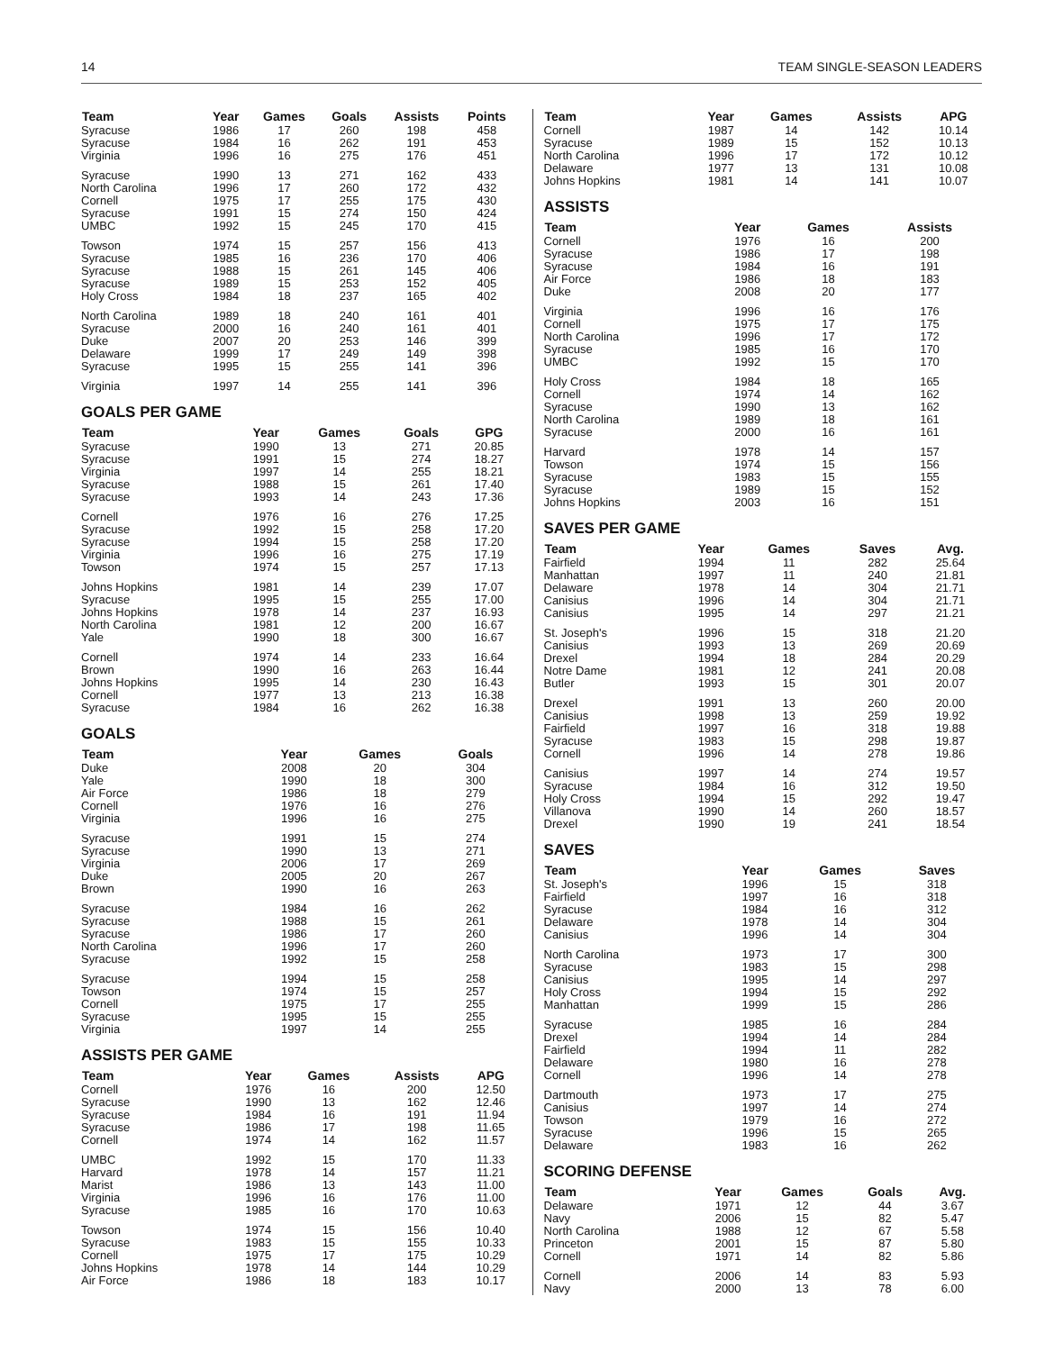14 TEAM SINGLE-SEASON LEADERS
| Team | Year | Games | Goals | Assists | Points |
| --- | --- | --- | --- | --- | --- |
| Syracuse | 1986 | 17 | 260 | 198 | 458 |
| Syracuse | 1984 | 16 | 262 | 191 | 453 |
| Virginia | 1996 | 16 | 275 | 176 | 451 |
| Syracuse | 1990 | 13 | 271 | 162 | 433 |
| North Carolina | 1996 | 17 | 260 | 172 | 432 |
| Cornell | 1975 | 17 | 255 | 175 | 430 |
| Syracuse | 1991 | 15 | 274 | 150 | 424 |
| UMBC | 1992 | 15 | 245 | 170 | 415 |
| Towson | 1974 | 15 | 257 | 156 | 413 |
| Syracuse | 1985 | 16 | 236 | 170 | 406 |
| Syracuse | 1988 | 15 | 261 | 145 | 406 |
| Syracuse | 1989 | 15 | 253 | 152 | 405 |
| Holy Cross | 1984 | 18 | 237 | 165 | 402 |
| North Carolina | 1989 | 18 | 240 | 161 | 401 |
| Syracuse | 2000 | 16 | 240 | 161 | 401 |
| Duke | 2007 | 20 | 253 | 146 | 399 |
| Delaware | 1999 | 17 | 249 | 149 | 398 |
| Syracuse | 1995 | 15 | 255 | 141 | 396 |
| Virginia | 1997 | 14 | 255 | 141 | 396 |
GOALS PER GAME
| Team | Year | Games | Goals | GPG |
| --- | --- | --- | --- | --- |
| Syracuse | 1990 | 13 | 271 | 20.85 |
| Syracuse | 1991 | 15 | 274 | 18.27 |
| Virginia | 1997 | 14 | 255 | 18.21 |
| Syracuse | 1988 | 15 | 261 | 17.40 |
| Syracuse | 1993 | 14 | 243 | 17.36 |
| Cornell | 1976 | 16 | 276 | 17.25 |
| Syracuse | 1992 | 15 | 258 | 17.20 |
| Syracuse | 1994 | 15 | 258 | 17.20 |
| Virginia | 1996 | 16 | 275 | 17.19 |
| Towson | 1974 | 15 | 257 | 17.13 |
| Johns Hopkins | 1981 | 14 | 239 | 17.07 |
| Syracuse | 1995 | 15 | 255 | 17.00 |
| Johns Hopkins | 1978 | 14 | 237 | 16.93 |
| North Carolina | 1981 | 12 | 200 | 16.67 |
| Yale | 1990 | 18 | 300 | 16.67 |
| Cornell | 1974 | 14 | 233 | 16.64 |
| Brown | 1990 | 16 | 263 | 16.44 |
| Johns Hopkins | 1995 | 14 | 230 | 16.43 |
| Cornell | 1977 | 13 | 213 | 16.38 |
| Syracuse | 1984 | 16 | 262 | 16.38 |
GOALS
| Team | Year | Games | Goals |
| --- | --- | --- | --- |
| Duke | 2008 | 20 | 304 |
| Yale | 1990 | 18 | 300 |
| Air Force | 1986 | 18 | 279 |
| Cornell | 1976 | 16 | 276 |
| Virginia | 1996 | 16 | 275 |
| Syracuse | 1991 | 15 | 274 |
| Syracuse | 1990 | 13 | 271 |
| Virginia | 2006 | 17 | 269 |
| Duke | 2005 | 20 | 267 |
| Brown | 1990 | 16 | 263 |
| Syracuse | 1984 | 16 | 262 |
| Syracuse | 1988 | 15 | 261 |
| Syracuse | 1986 | 17 | 260 |
| North Carolina | 1996 | 17 | 260 |
| Syracuse | 1992 | 15 | 258 |
| Syracuse | 1994 | 15 | 258 |
| Towson | 1974 | 15 | 257 |
| Cornell | 1975 | 17 | 255 |
| Syracuse | 1995 | 15 | 255 |
| Virginia | 1997 | 14 | 255 |
ASSISTS PER GAME
| Team | Year | Games | Assists | APG |
| --- | --- | --- | --- | --- |
| Cornell | 1976 | 16 | 200 | 12.50 |
| Syracuse | 1990 | 13 | 162 | 12.46 |
| Syracuse | 1984 | 16 | 191 | 11.94 |
| Syracuse | 1986 | 17 | 198 | 11.65 |
| Cornell | 1974 | 14 | 162 | 11.57 |
| UMBC | 1992 | 15 | 170 | 11.33 |
| Harvard | 1978 | 14 | 157 | 11.21 |
| Marist | 1986 | 13 | 143 | 11.00 |
| Virginia | 1996 | 16 | 176 | 11.00 |
| Syracuse | 1985 | 16 | 170 | 10.63 |
| Towson | 1974 | 15 | 156 | 10.40 |
| Syracuse | 1983 | 15 | 155 | 10.33 |
| Cornell | 1975 | 17 | 175 | 10.29 |
| Johns Hopkins | 1978 | 14 | 144 | 10.29 |
| Air Force | 1986 | 18 | 183 | 10.17 |
| Team | Year | Games | Assists | APG |
| --- | --- | --- | --- | --- |
| Cornell | 1987 | 14 | 142 | 10.14 |
| Syracuse | 1989 | 15 | 152 | 10.13 |
| North Carolina | 1996 | 17 | 172 | 10.12 |
| Delaware | 1977 | 13 | 131 | 10.08 |
| Johns Hopkins | 1981 | 14 | 141 | 10.07 |
ASSISTS
| Team | Year | Games | Assists |
| --- | --- | --- | --- |
| Cornell | 1976 | 16 | 200 |
| Syracuse | 1986 | 17 | 198 |
| Syracuse | 1984 | 16 | 191 |
| Air Force | 1986 | 18 | 183 |
| Duke | 2008 | 20 | 177 |
| Virginia | 1996 | 16 | 176 |
| Cornell | 1975 | 17 | 175 |
| North Carolina | 1996 | 17 | 172 |
| Syracuse | 1985 | 16 | 170 |
| UMBC | 1992 | 15 | 170 |
| Holy Cross | 1984 | 18 | 165 |
| Cornell | 1974 | 14 | 162 |
| Syracuse | 1990 | 13 | 162 |
| North Carolina | 1989 | 18 | 161 |
| Syracuse | 2000 | 16 | 161 |
| Harvard | 1978 | 14 | 157 |
| Towson | 1974 | 15 | 156 |
| Syracuse | 1983 | 15 | 155 |
| Syracuse | 1989 | 15 | 152 |
| Johns Hopkins | 2003 | 16 | 151 |
SAVES PER GAME
| Team | Year | Games | Saves | Avg. |
| --- | --- | --- | --- | --- |
| Fairfield | 1994 | 11 | 282 | 25.64 |
| Manhattan | 1997 | 11 | 240 | 21.81 |
| Delaware | 1978 | 14 | 304 | 21.71 |
| Canisius | 1996 | 14 | 304 | 21.71 |
| Canisius | 1995 | 14 | 297 | 21.21 |
| St. Joseph's | 1996 | 15 | 318 | 21.20 |
| Canisius | 1993 | 13 | 269 | 20.69 |
| Drexel | 1994 | 18 | 284 | 20.29 |
| Notre Dame | 1981 | 12 | 241 | 20.08 |
| Butler | 1993 | 15 | 301 | 20.07 |
| Drexel | 1991 | 13 | 260 | 20.00 |
| Canisius | 1998 | 13 | 259 | 19.92 |
| Fairfield | 1997 | 16 | 318 | 19.88 |
| Syracuse | 1983 | 15 | 298 | 19.87 |
| Cornell | 1996 | 14 | 278 | 19.86 |
| Canisius | 1997 | 14 | 274 | 19.57 |
| Syracuse | 1984 | 16 | 312 | 19.50 |
| Holy Cross | 1994 | 15 | 292 | 19.47 |
| Villanova | 1990 | 14 | 260 | 18.57 |
| Drexel | 1990 | 19 | 241 | 18.54 |
SAVES
| Team | Year | Games | Saves |
| --- | --- | --- | --- |
| St. Joseph's | 1996 | 15 | 318 |
| Fairfield | 1997 | 16 | 318 |
| Syracuse | 1984 | 16 | 312 |
| Delaware | 1978 | 14 | 304 |
| Canisius | 1996 | 14 | 304 |
| North Carolina | 1973 | 17 | 300 |
| Syracuse | 1983 | 15 | 298 |
| Canisius | 1995 | 14 | 297 |
| Holy Cross | 1994 | 15 | 292 |
| Manhattan | 1999 | 15 | 286 |
| Syracuse | 1985 | 16 | 284 |
| Drexel | 1994 | 14 | 284 |
| Fairfield | 1994 | 11 | 282 |
| Delaware | 1980 | 16 | 278 |
| Cornell | 1996 | 14 | 278 |
| Dartmouth | 1973 | 17 | 275 |
| Canisius | 1997 | 14 | 274 |
| Towson | 1979 | 16 | 272 |
| Syracuse | 1996 | 15 | 265 |
| Delaware | 1983 | 16 | 262 |
SCORING DEFENSE
| Team | Year | Games | Goals | Avg. |
| --- | --- | --- | --- | --- |
| Delaware | 1971 | 12 | 44 | 3.67 |
| Navy | 2006 | 15 | 82 | 5.47 |
| North Carolina | 1988 | 12 | 67 | 5.58 |
| Princeton | 2001 | 15 | 87 | 5.80 |
| Cornell | 1971 | 14 | 82 | 5.86 |
| Cornell | 2006 | 14 | 83 | 5.93 |
| Navy | 2000 | 13 | 78 | 6.00 |